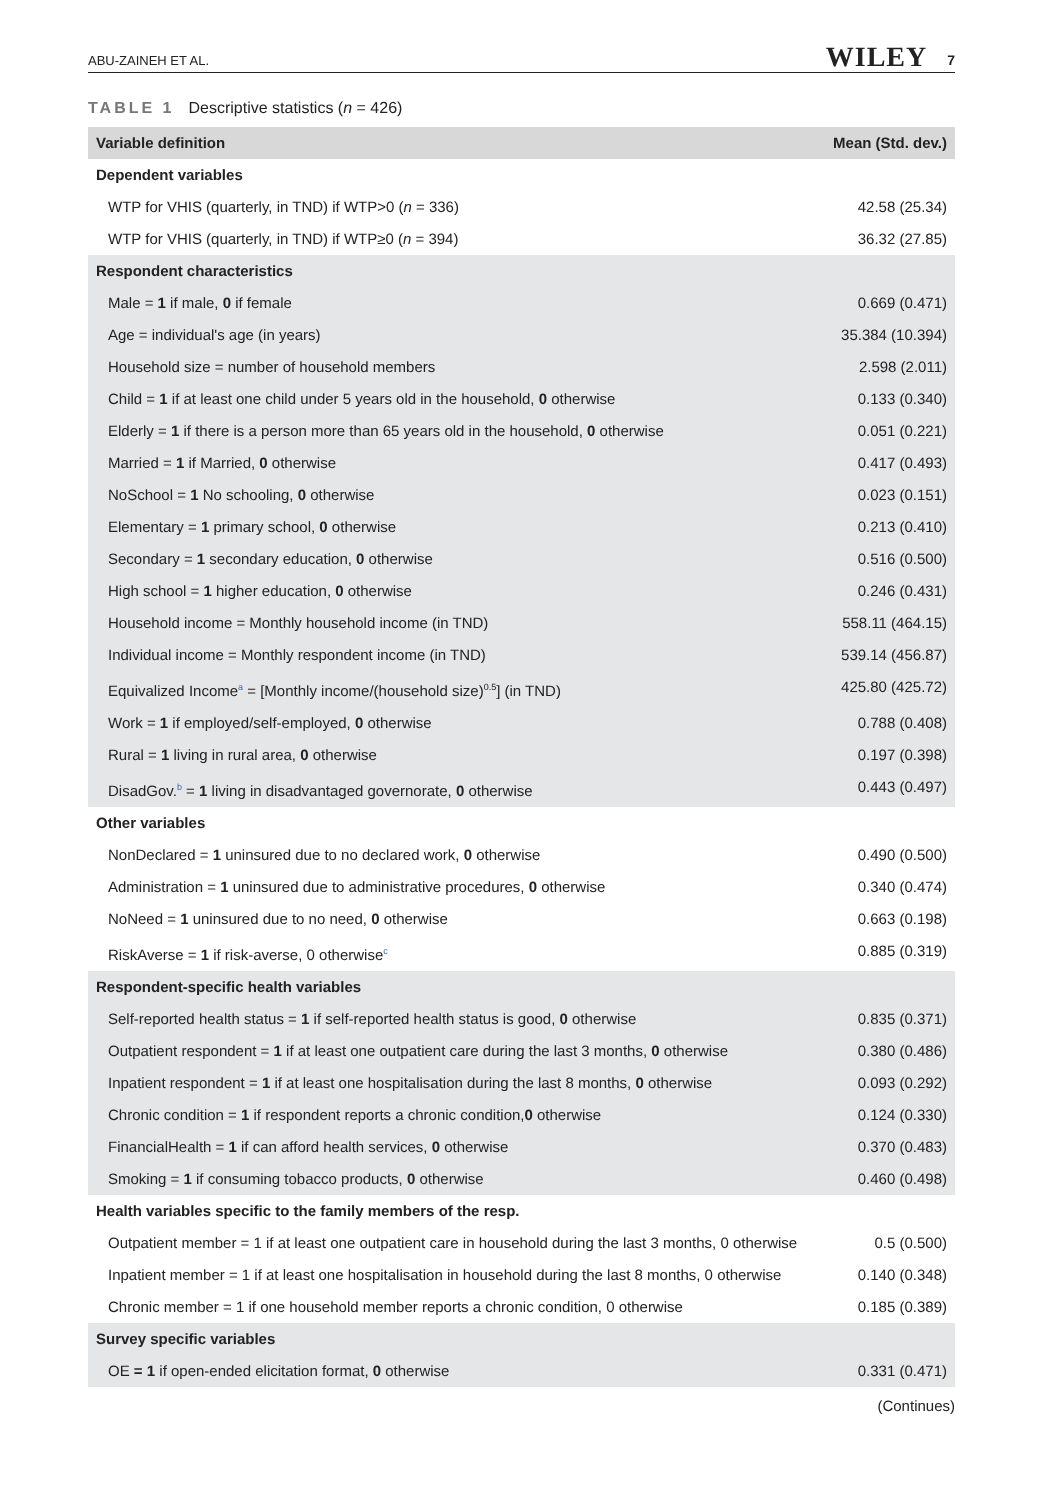ABU-ZAINEH ET AL. WILEY 7
TABLE 1 Descriptive statistics (n = 426)
| Variable definition | Mean (Std. dev.) |
| --- | --- |
| Dependent variables | |
| WTP for VHIS (quarterly, in TND) if WTP>0 ( n = 336) | 42.58 (25.34) |
| WTP for VHIS (quarterly, in TND) if WTP≥0 ( n = 394) | 36.32 (27.85) |
| Respondent characteristics | |
| Male = 1 if male, 0 if female | 0.669 (0.471) |
| Age = individual's age (in years) | 35.384 (10.394) |
| Household size = number of household members | 2.598 (2.011) |
| Child = 1 if at least one child under 5 years old in the household, 0 otherwise | 0.133 (0.340) |
| Elderly = 1 if there is a person more than 65 years old in the household, 0 otherwise | 0.051 (0.221) |
| Married = 1 if Married, 0 otherwise | 0.417 (0.493) |
| NoSchool = 1 No schooling, 0 otherwise | 0.023 (0.151) |
| Elementary = 1 primary school, 0 otherwise | 0.213 (0.410) |
| Secondary = 1 secondary education, 0 otherwise | 0.516 (0.500) |
| High school = 1 higher education, 0 otherwise | 0.246 (0.431) |
| Household income = Monthly household income (in TND) | 558.11 (464.15) |
| Individual income = Monthly respondent income (in TND) | 539.14 (456.87) |
| Equivalized Income<sup>a</sup> = [Monthly income/(household size)<sup>0.5</sup>] (in TND) | 425.80 (425.72) |
| Work = 1 if employed/self-employed, 0 otherwise | 0.788 (0.408) |
| Rural = 1 living in rural area, 0 otherwise | 0.197 (0.398) |
| DisadGov.<sup>b</sup> = 1 living in disadvantaged governorate, 0 otherwise | 0.443 (0.497) |
| Other variables | |
| NonDeclared = 1 uninsured due to no declared work, 0 otherwise | 0.490 (0.500) |
| Administration = 1 uninsured due to administrative procedures, 0 otherwise | 0.340 (0.474) |
| NoNeed = 1 uninsured due to no need, 0 otherwise | 0.663 (0.198) |
| RiskAverse = 1 if risk-averse, 0 otherwise<sup>c</sup> | 0.885 (0.319) |
| Respondent-specific health variables | |
| Self-reported health status = 1 if self-reported health status is good, 0 otherwise | 0.835 (0.371) |
| Outpatient respondent = 1 if at least one outpatient care during the last 3 months, 0 otherwise | 0.380 (0.486) |
| Inpatient respondent = 1 if at least one hospitalisation during the last 8 months, 0 otherwise | 0.093 (0.292) |
| Chronic condition = 1 if respondent reports a chronic condition, 0 otherwise | 0.124 (0.330) |
| FinancialHealth = 1 if can afford health services, 0 otherwise | 0.370 (0.483) |
| Smoking = 1 if consuming tobacco products, 0 otherwise | 0.460 (0.498) |
| Health variables specific to the family members of the resp. | |
| Outpatient member = 1 if at least one outpatient care in household during the last 3 months, 0 otherwise | 0.5 (0.500) |
| Inpatient member = 1 if at least one hospitalisation in household during the last 8 months, 0 otherwise | 0.140 (0.348) |
| Chronic member = 1 if one household member reports a chronic condition, 0 otherwise | 0.185 (0.389) |
| Survey specific variables | |
| OE = 1 if open-ended elicitation format, 0 otherwise | 0.331 (0.471) |
(Continues)